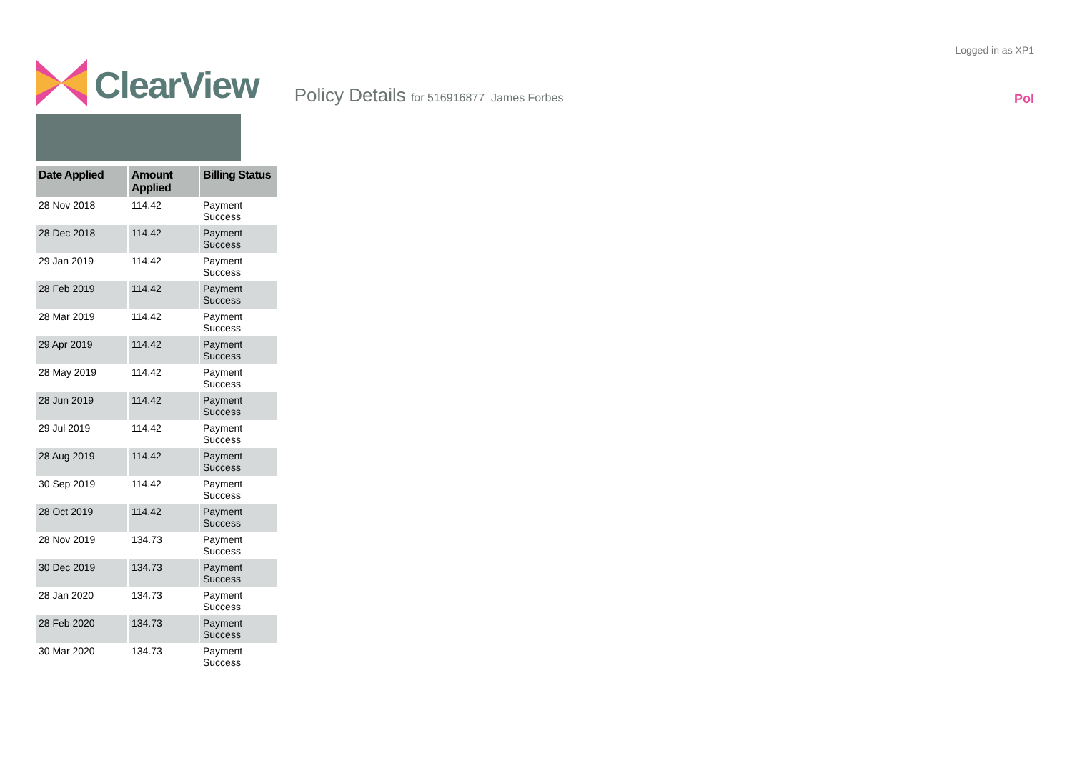Logged in as XP1
ClearView
Policy Details for 516916877 James Forbes
Pol
| Date Applied | Amount Applied | Billing Status |
| --- | --- | --- |
| 28 Nov 2018 | 114.42 | Payment Success |
| 28 Dec 2018 | 114.42 | Payment Success |
| 29 Jan 2019 | 114.42 | Payment Success |
| 28 Feb 2019 | 114.42 | Payment Success |
| 28 Mar 2019 | 114.42 | Payment Success |
| 29 Apr 2019 | 114.42 | Payment Success |
| 28 May 2019 | 114.42 | Payment Success |
| 28 Jun 2019 | 114.42 | Payment Success |
| 29 Jul 2019 | 114.42 | Payment Success |
| 28 Aug 2019 | 114.42 | Payment Success |
| 30 Sep 2019 | 114.42 | Payment Success |
| 28 Oct 2019 | 114.42 | Payment Success |
| 28 Nov 2019 | 134.73 | Payment Success |
| 30 Dec 2019 | 134.73 | Payment Success |
| 28 Jan 2020 | 134.73 | Payment Success |
| 28 Feb 2020 | 134.73 | Payment Success |
| 30 Mar 2020 | 134.73 | Payment Success |